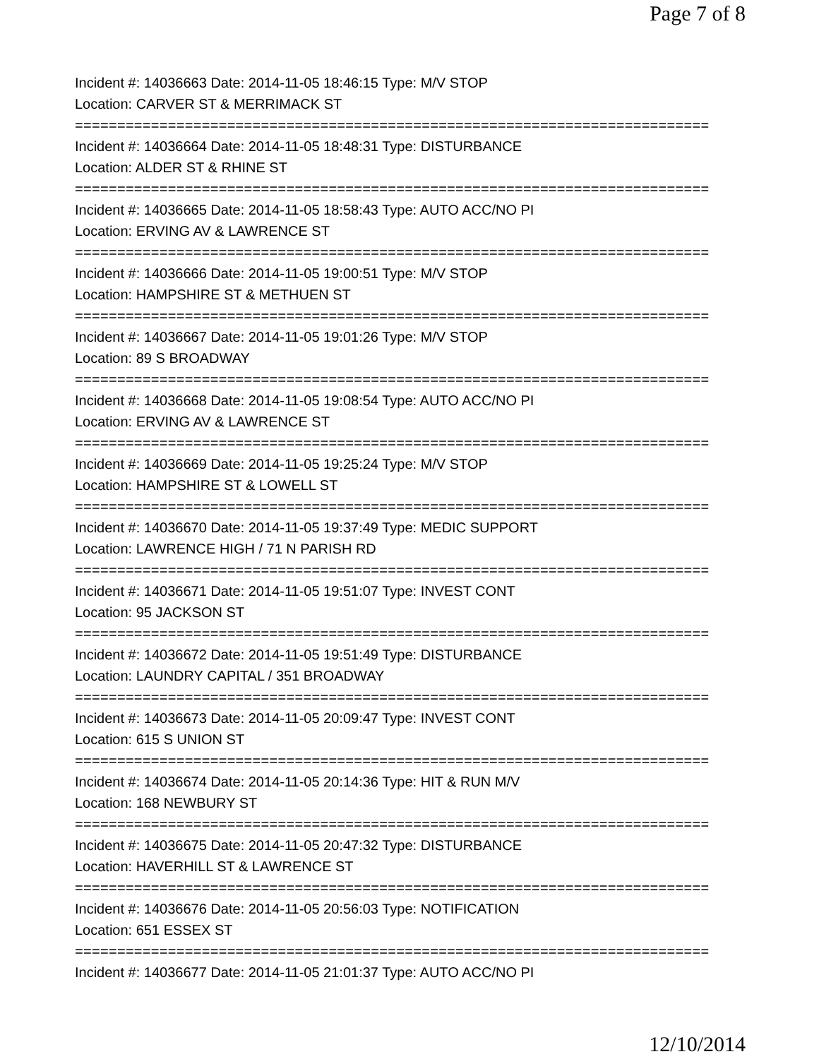Page 7 of 8
Incident #: 14036663 Date: 2014-11-05 18:46:15 Type: M/V STOP
Location: CARVER ST & MERRIMACK ST
===========================================================================
Incident #: 14036664 Date: 2014-11-05 18:48:31 Type: DISTURBANCE
Location: ALDER ST & RHINE ST
===========================================================================
Incident #: 14036665 Date: 2014-11-05 18:58:43 Type: AUTO ACC/NO PI
Location: ERVING AV & LAWRENCE ST
===========================================================================
Incident #: 14036666 Date: 2014-11-05 19:00:51 Type: M/V STOP
Location: HAMPSHIRE ST & METHUEN ST
===========================================================================
Incident #: 14036667 Date: 2014-11-05 19:01:26 Type: M/V STOP
Location: 89 S BROADWAY
===========================================================================
Incident #: 14036668 Date: 2014-11-05 19:08:54 Type: AUTO ACC/NO PI
Location: ERVING AV & LAWRENCE ST
===========================================================================
Incident #: 14036669 Date: 2014-11-05 19:25:24 Type: M/V STOP
Location: HAMPSHIRE ST & LOWELL ST
===========================================================================
Incident #: 14036670 Date: 2014-11-05 19:37:49 Type: MEDIC SUPPORT
Location: LAWRENCE HIGH / 71 N PARISH RD
===========================================================================
Incident #: 14036671 Date: 2014-11-05 19:51:07 Type: INVEST CONT
Location: 95 JACKSON ST
===========================================================================
Incident #: 14036672 Date: 2014-11-05 19:51:49 Type: DISTURBANCE
Location: LAUNDRY CAPITAL / 351 BROADWAY
===========================================================================
Incident #: 14036673 Date: 2014-11-05 20:09:47 Type: INVEST CONT
Location: 615 S UNION ST
===========================================================================
Incident #: 14036674 Date: 2014-11-05 20:14:36 Type: HIT & RUN M/V
Location: 168 NEWBURY ST
===========================================================================
Incident #: 14036675 Date: 2014-11-05 20:47:32 Type: DISTURBANCE
Location: HAVERHILL ST & LAWRENCE ST
===========================================================================
Incident #: 14036676 Date: 2014-11-05 20:56:03 Type: NOTIFICATION
Location: 651 ESSEX ST
===========================================================================
Incident #: 14036677 Date: 2014-11-05 21:01:37 Type: AUTO ACC/NO PI
12/10/2014